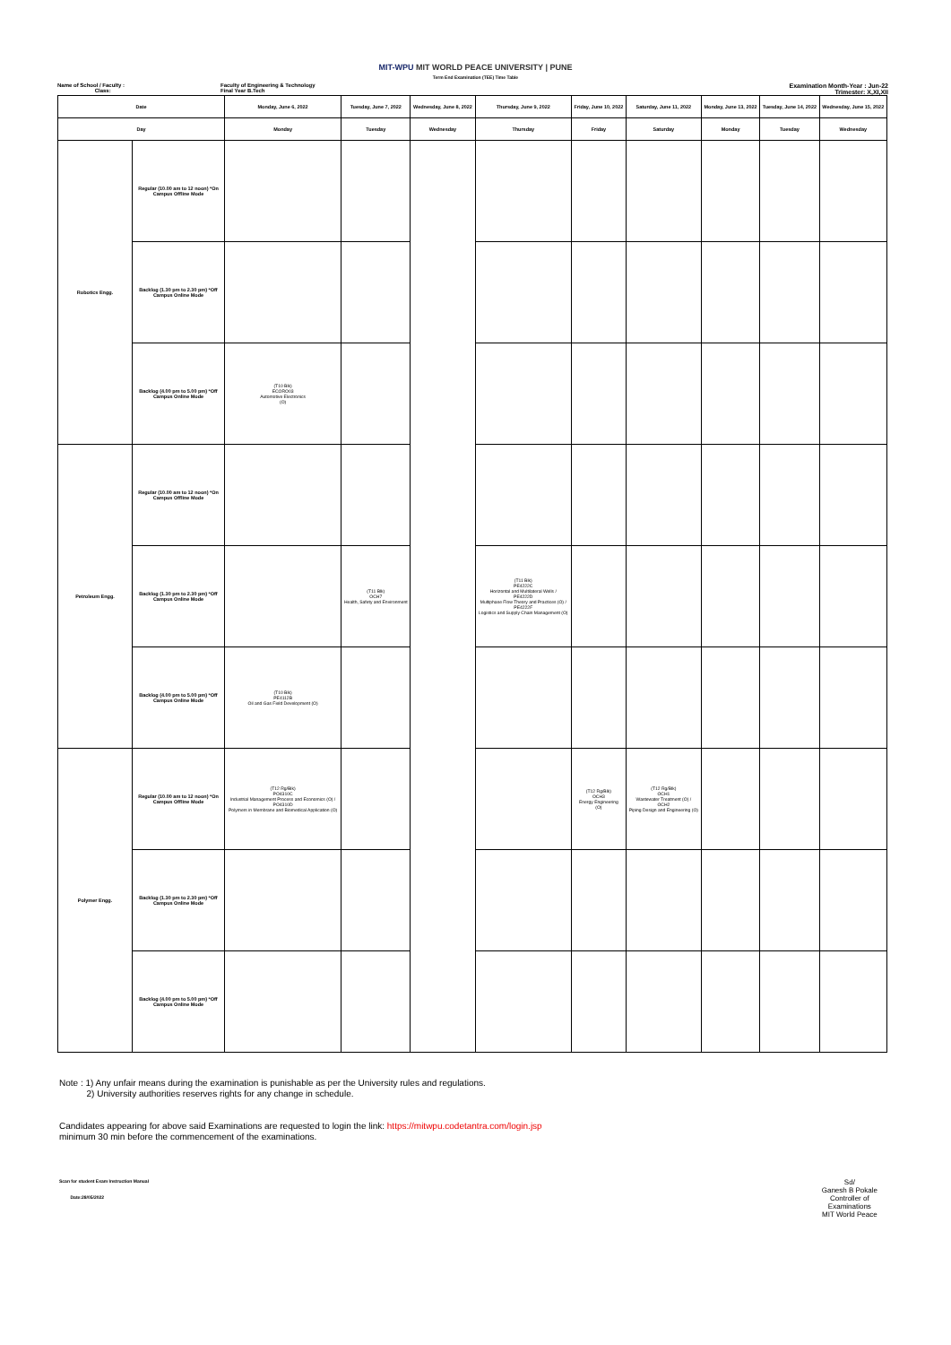MIT-WPU MIT WORLD PEACE UNIVERSITY | PUNE
Term End Examination (TEE) Time Table
Name of School / Faculty :
Class:
Faculty of Engineering & Technology
Final Year B.Tech
Examination Month-Year : Jun-22
Trimester: X,XI,XII
| Date | | Monday, June 6, 2022 | Tuesday, June 7, 2022 | Wednesday, June 8, 2022 | Thursday, June 9, 2022 | Friday, June 10, 2022 | Saturday, June 11, 2022 | Monday, June 13, 2022 | Tuesday, June 14, 2022 | Wednesday, June 15, 2022 |
| --- | --- | --- | --- | --- | --- | --- | --- | --- | --- | --- |
| Day | | Monday | Tuesday | Wednesday | Thursday | Friday | Saturday | Monday | Tuesday | Wednesday |
| Robotics Engg. | Regular (10.00 am to 12 noon) *On Campus Offline Mode | | | | | | | | | |
| | Backlog (1.30 pm to 2.30 pm) *Off Campus Online Mode | | | | | | | | | |
| | Backlog (4.00 pm to 5.00 pm) *Off Campus Online Mode | (T10 Blk) ECORO03 Automotive Electronics (O) | | | | | | | | |
| Petroleum Engg. | Regular (10.00 am to 12 noon) *On Campus Offline Mode | | | | | | | | | |
| | Backlog (1.30 pm to 2.30 pm) *Off Campus Online Mode | | (T11 Blk) OCH7 Health, Safety and Environment | | (T11 Blk) PE4222C Horizontal and Multilateral Wells / PE4222D Multiphase Flow Theory and Practices (O) / PE4222F Logistics and Supply Chain Management (O) | | | | | |
| | Backlog (4.00 pm to 5.00 pm) *Off Campus Online Mode | (T10 Blk) PE4112B Oil and Gas Field Development (O) | | | | | | | | |
| Polymer Engg. | Regular (10.00 am to 12 noon) *On Campus Offline Mode | (T12 Rg/Blk) PO4310C Industrial Management Process and Economics (O) / PO4310D Polymers in Membrane and Biomedical Application (O) | | | | (T12 Rg/Blk) OCH3 Energy Engineering (O) | (T12 Rg/Blk) OCH1 Wastewater Treatment (O) / OCH2 Piping Design and Engineering (O) | | | |
| | Backlog (1.30 pm to 2.30 pm) *Off Campus Online Mode | | | | | | | | | |
| | Backlog (4.00 pm to 5.00 pm) *Off Campus Online Mode | | | | | | | | | |
Note : 1) Any unfair means during the examination is punishable as per the University rules and regulations.
2) University authorities reserves rights for any change in schedule.
Candidates appearing for above said Examinations are requested to login the link: https://mitwpu.codetantra.com/login.jsp
minimum 30 min before the commencement of the examinations.
Scan for student Exam Instruction Manual
Date:28/05/2022
Sd/
Ganesh B Pokale
Controller of
Examinations
MIT World Peace